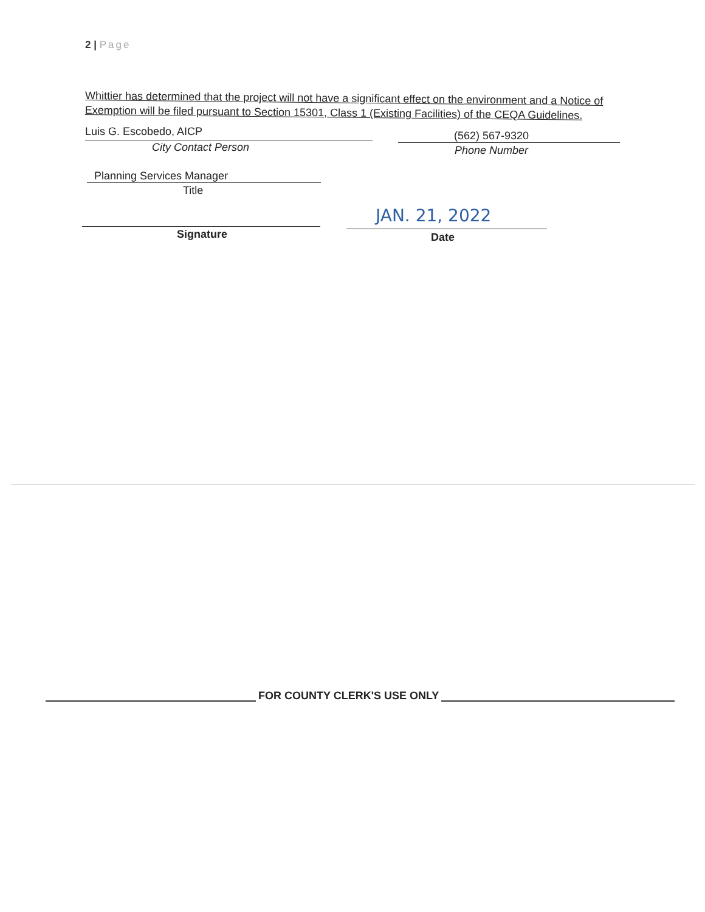2 | Page
Whittier has determined that the project will not have a significant effect on the environment and a Notice of Exemption will be filed pursuant to Section 15301, Class 1 (Existing Facilities) of the CEQA Guidelines.
Luis G. Escobedo, AICP
City Contact Person
(562) 567-9320
Phone Number
Planning Services Manager
Title
Signature
JAN. 21, 2022
Date
FOR COUNTY CLERK'S USE ONLY